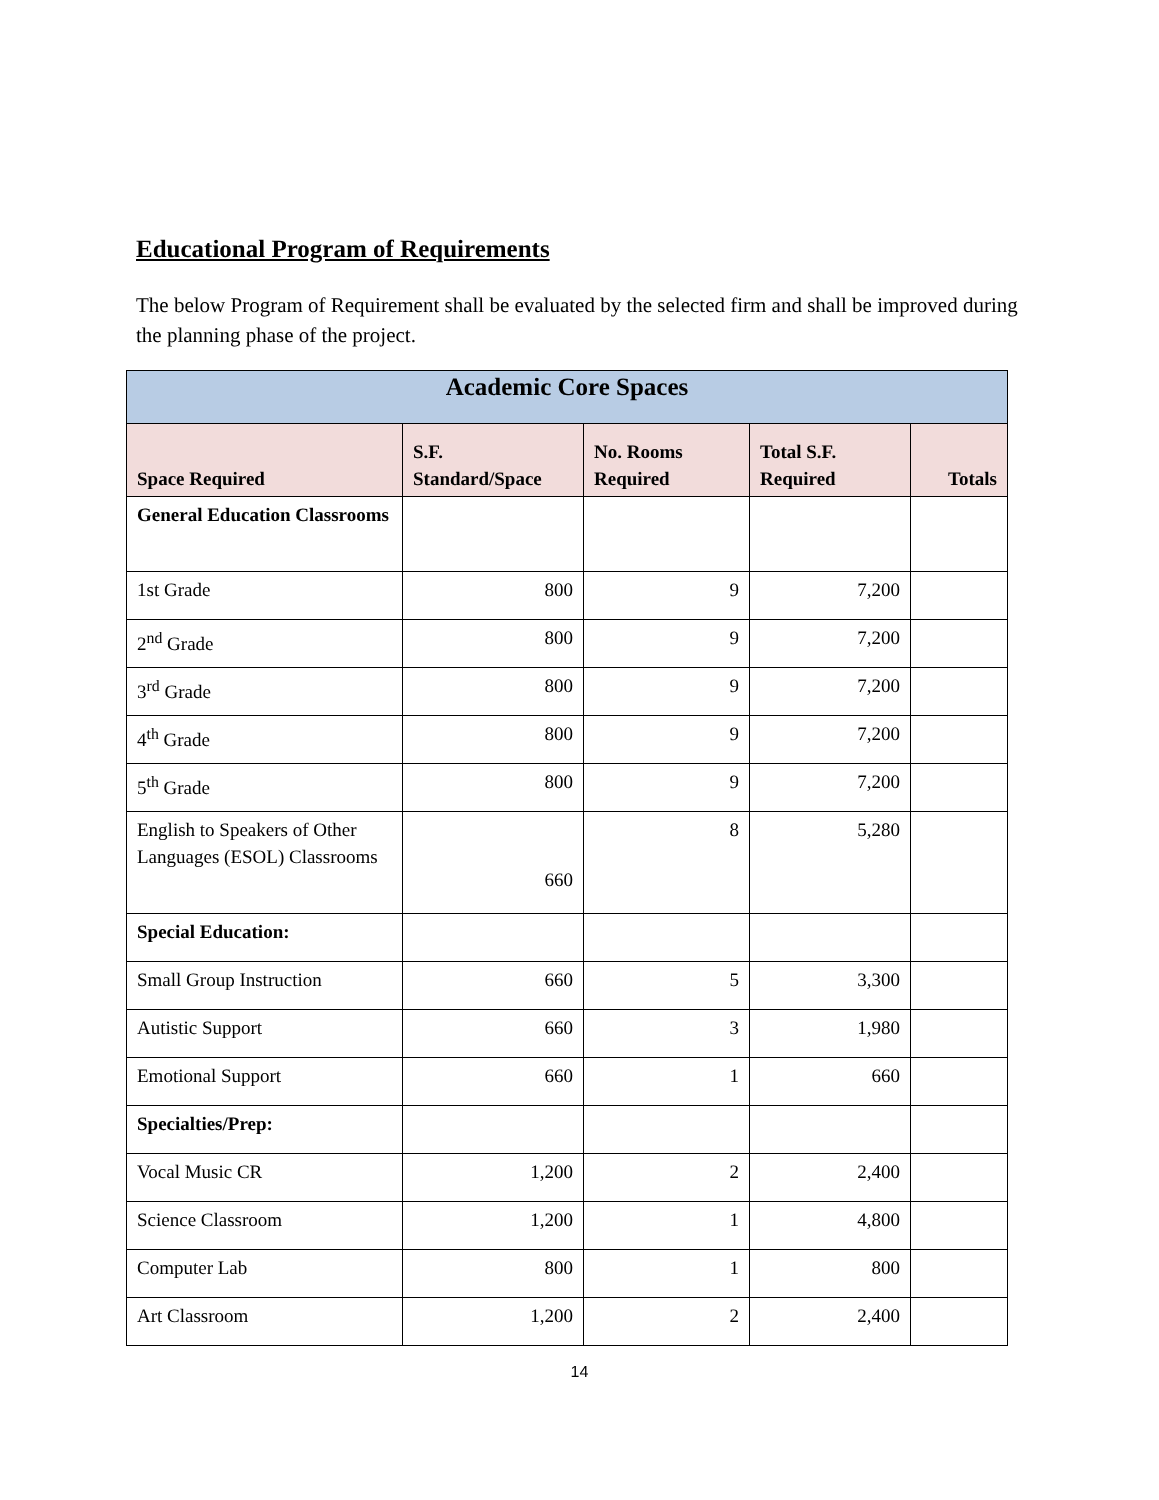Educational Program of Requirements
The below Program of Requirement shall be evaluated by the selected firm and shall be improved during the planning phase of the project.
| Academic Core Spaces | | | | |
| --- | --- | --- | --- | --- |
| Space Required | S.F. Standard/Space | No. Rooms Required | Total S.F. Required | Totals |
| General Education Classrooms | | | | |
| 1st Grade | 800 | 9 | 7,200 | |
| 2<sup>nd</sup> Grade | 800 | 9 | 7,200 | |
| 3<sup>rd</sup> Grade | 800 | 9 | 7,200 | |
| 4<sup>th</sup> Grade | 800 | 9 | 7,200 | |
| 5<sup>th</sup> Grade | 800 | 9 | 7,200 | |
| English to Speakers of Other Languages (ESOL) Classrooms | 660 | 8 | 5,280 | |
| Special Education: | | | | |
| Small Group Instruction | 660 | 5 | 3,300 | |
| Autistic Support | 660 | 3 | 1,980 | |
| Emotional Support | 660 | 1 | 660 | |
| Specialties/Prep: | | | | |
| Vocal Music CR | 1,200 | 2 | 2,400 | |
| Science Classroom | 1,200 | 1 | 4,800 | |
| Computer Lab | 800 | 1 | 800 | |
| Art Classroom | 1,200 | 2 | 2,400 | |
14